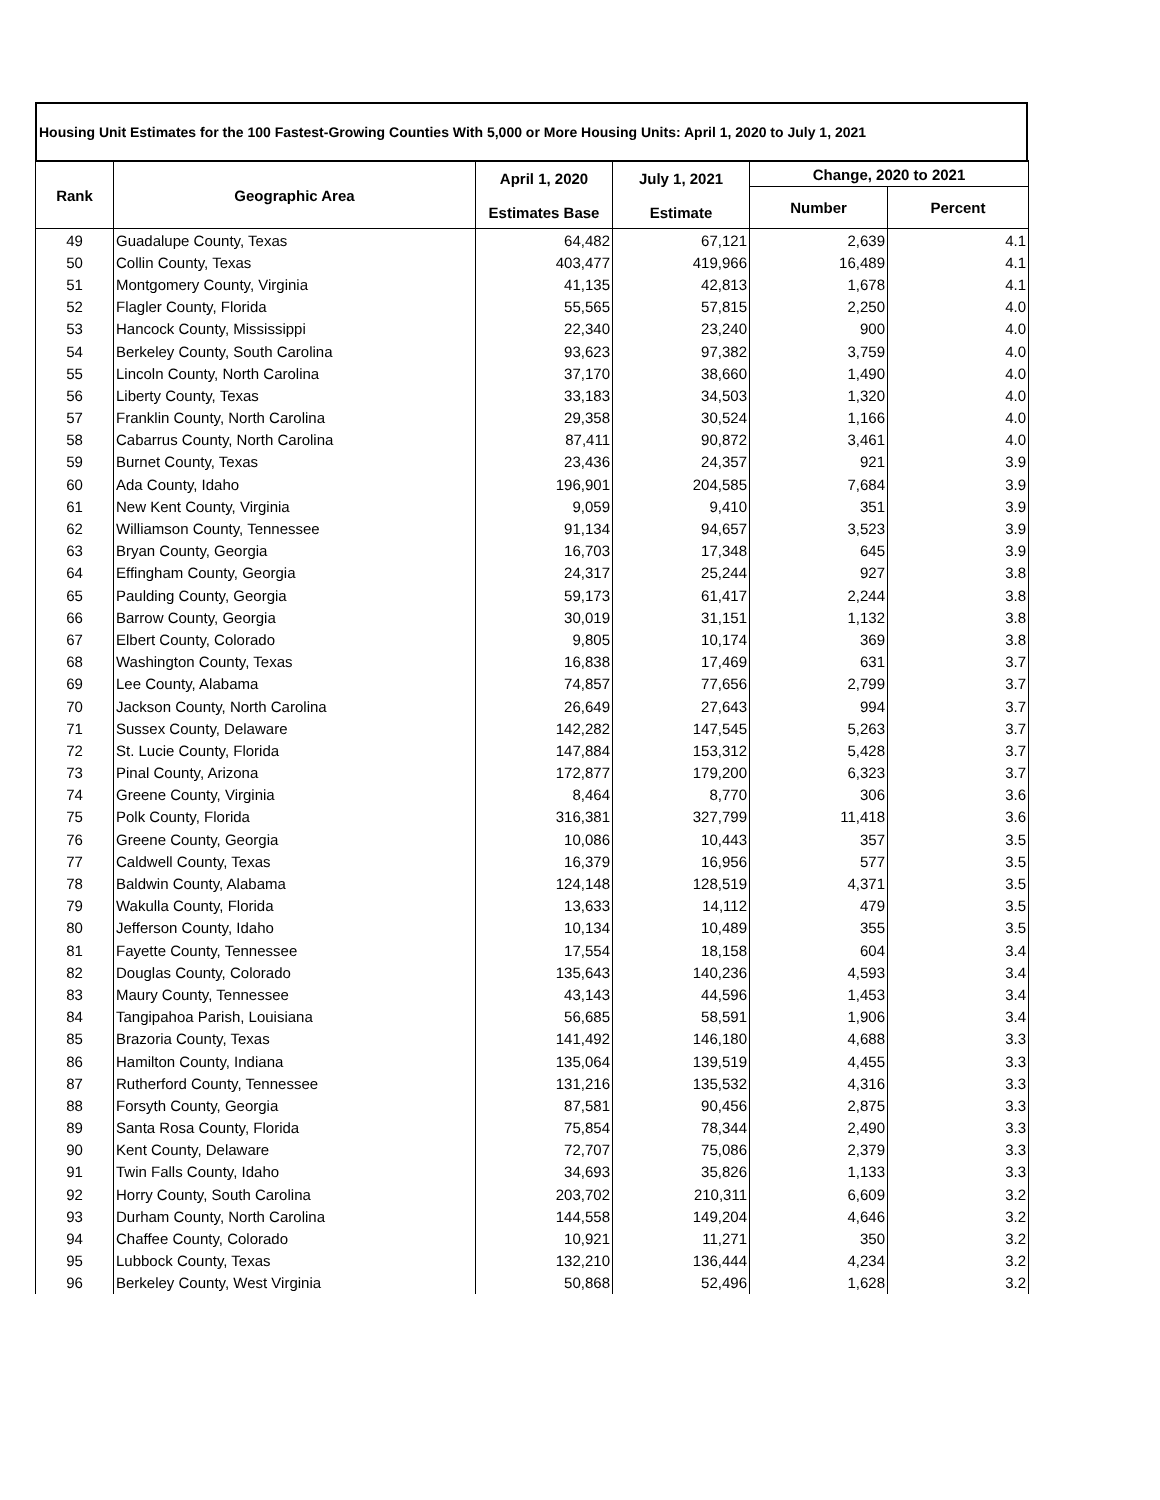Housing Unit Estimates for the 100 Fastest-Growing Counties With 5,000 or More Housing Units: April 1, 2020 to July 1, 2021
| Rank | Geographic Area | April 1, 2020 Estimates Base | July 1, 2021 Estimate | Change, 2020 to 2021 | |
| --- | --- | --- | --- | --- | --- |
| | | | | Number | Percent |
| 49 | Guadalupe County, Texas | 64,482 | 67,121 | 2,639 | 4.1 |
| 50 | Collin County, Texas | 403,477 | 419,966 | 16,489 | 4.1 |
| 51 | Montgomery County, Virginia | 41,135 | 42,813 | 1,678 | 4.1 |
| 52 | Flagler County, Florida | 55,565 | 57,815 | 2,250 | 4.0 |
| 53 | Hancock County, Mississippi | 22,340 | 23,240 | 900 | 4.0 |
| 54 | Berkeley County, South Carolina | 93,623 | 97,382 | 3,759 | 4.0 |
| 55 | Lincoln County, North Carolina | 37,170 | 38,660 | 1,490 | 4.0 |
| 56 | Liberty County, Texas | 33,183 | 34,503 | 1,320 | 4.0 |
| 57 | Franklin County, North Carolina | 29,358 | 30,524 | 1,166 | 4.0 |
| 58 | Cabarrus County, North Carolina | 87,411 | 90,872 | 3,461 | 4.0 |
| 59 | Burnet County, Texas | 23,436 | 24,357 | 921 | 3.9 |
| 60 | Ada County, Idaho | 196,901 | 204,585 | 7,684 | 3.9 |
| 61 | New Kent County, Virginia | 9,059 | 9,410 | 351 | 3.9 |
| 62 | Williamson County, Tennessee | 91,134 | 94,657 | 3,523 | 3.9 |
| 63 | Bryan County, Georgia | 16,703 | 17,348 | 645 | 3.9 |
| 64 | Effingham County, Georgia | 24,317 | 25,244 | 927 | 3.8 |
| 65 | Paulding County, Georgia | 59,173 | 61,417 | 2,244 | 3.8 |
| 66 | Barrow County, Georgia | 30,019 | 31,151 | 1,132 | 3.8 |
| 67 | Elbert County, Colorado | 9,805 | 10,174 | 369 | 3.8 |
| 68 | Washington County, Texas | 16,838 | 17,469 | 631 | 3.7 |
| 69 | Lee County, Alabama | 74,857 | 77,656 | 2,799 | 3.7 |
| 70 | Jackson County, North Carolina | 26,649 | 27,643 | 994 | 3.7 |
| 71 | Sussex County, Delaware | 142,282 | 147,545 | 5,263 | 3.7 |
| 72 | St. Lucie County, Florida | 147,884 | 153,312 | 5,428 | 3.7 |
| 73 | Pinal County, Arizona | 172,877 | 179,200 | 6,323 | 3.7 |
| 74 | Greene County, Virginia | 8,464 | 8,770 | 306 | 3.6 |
| 75 | Polk County, Florida | 316,381 | 327,799 | 11,418 | 3.6 |
| 76 | Greene County, Georgia | 10,086 | 10,443 | 357 | 3.5 |
| 77 | Caldwell County, Texas | 16,379 | 16,956 | 577 | 3.5 |
| 78 | Baldwin County, Alabama | 124,148 | 128,519 | 4,371 | 3.5 |
| 79 | Wakulla County, Florida | 13,633 | 14,112 | 479 | 3.5 |
| 80 | Jefferson County, Idaho | 10,134 | 10,489 | 355 | 3.5 |
| 81 | Fayette County, Tennessee | 17,554 | 18,158 | 604 | 3.4 |
| 82 | Douglas County, Colorado | 135,643 | 140,236 | 4,593 | 3.4 |
| 83 | Maury County, Tennessee | 43,143 | 44,596 | 1,453 | 3.4 |
| 84 | Tangipahoa Parish, Louisiana | 56,685 | 58,591 | 1,906 | 3.4 |
| 85 | Brazoria County, Texas | 141,492 | 146,180 | 4,688 | 3.3 |
| 86 | Hamilton County, Indiana | 135,064 | 139,519 | 4,455 | 3.3 |
| 87 | Rutherford County, Tennessee | 131,216 | 135,532 | 4,316 | 3.3 |
| 88 | Forsyth County, Georgia | 87,581 | 90,456 | 2,875 | 3.3 |
| 89 | Santa Rosa County, Florida | 75,854 | 78,344 | 2,490 | 3.3 |
| 90 | Kent County, Delaware | 72,707 | 75,086 | 2,379 | 3.3 |
| 91 | Twin Falls County, Idaho | 34,693 | 35,826 | 1,133 | 3.3 |
| 92 | Horry County, South Carolina | 203,702 | 210,311 | 6,609 | 3.2 |
| 93 | Durham County, North Carolina | 144,558 | 149,204 | 4,646 | 3.2 |
| 94 | Chaffee County, Colorado | 10,921 | 11,271 | 350 | 3.2 |
| 95 | Lubbock County, Texas | 132,210 | 136,444 | 4,234 | 3.2 |
| 96 | Berkeley County, West Virginia | 50,868 | 52,496 | 1,628 | 3.2 |